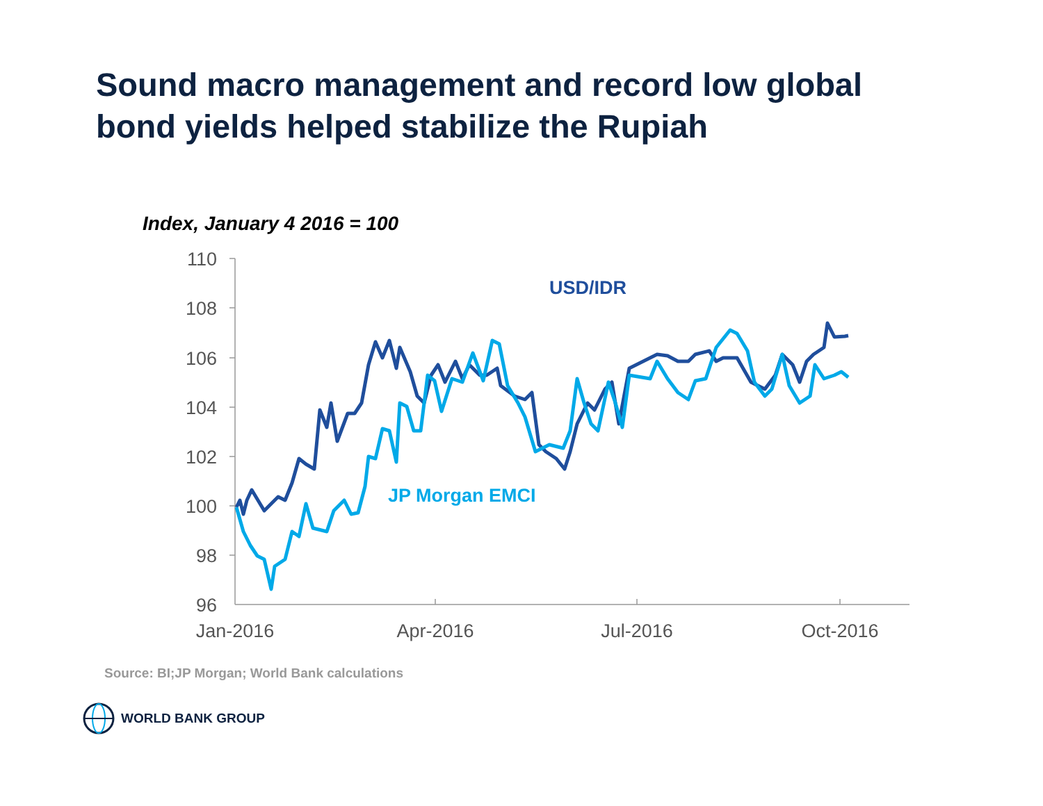Sound macro management and record low global
bond yields helped stabilize the Rupiah
Index, January 4 2016 = 100
110
108
106
104
102
100
98
96
Jan-2016
Apr-2016
Jul-2016
Oct-2016
USD/IDR
JP Morgan EMCI
Source: BI;JP Morgan; World Bank calculations
WORLD BANK GROUP